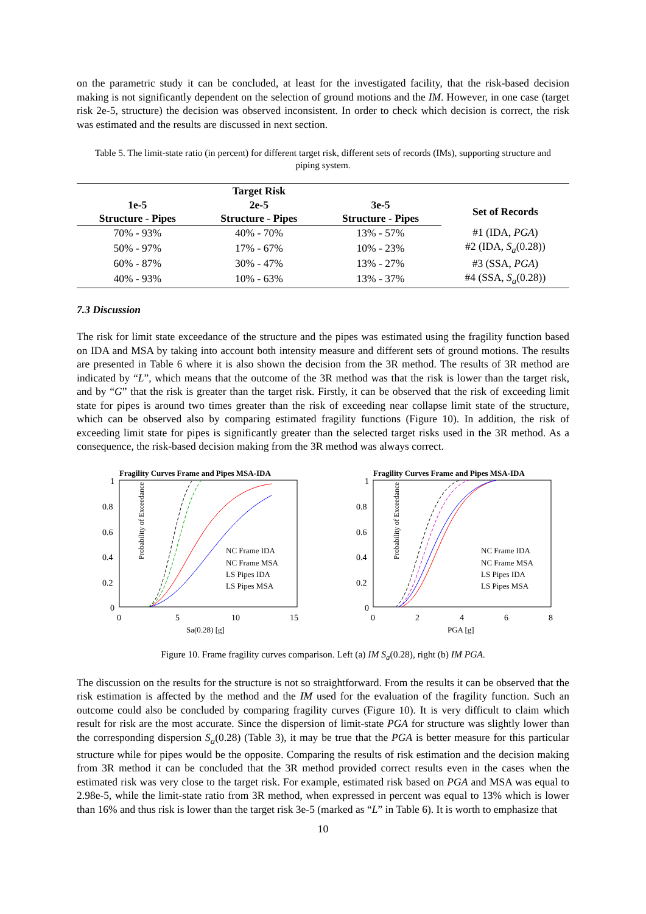on the parametric study it can be concluded, at least for the investigated facility, that the risk-based decision making is not significantly dependent on the selection of ground motions and the IM. However, in one case (target risk 2e-5, structure) the decision was observed inconsistent. In order to check which decision is correct, the risk was estimated and the results are discussed in next section.
Table 5. The limit-state ratio (in percent) for different target risk, different sets of records (IMs), supporting structure and piping system.
| | Target Risk | | |
| --- | --- | --- | --- |
| 1e-5 | 2e-5 | 3e-5 | Set of Records |
| Structure - Pipes | Structure - Pipes | Structure - Pipes | |
| 70% - 93% | 40% - 70% | 13% - 57% | #1 (IDA, PGA ) |
| 50% - 97% | 17% - 67% | 10% - 23% | #2 (IDA, S<sub>a</sub> (0.28)) |
| 60% - 87% | 30% - 47% | 13% - 27% | #3 (SSA, PGA ) |
| 40% - 93% | 10% - 63% | 13% - 37% | #4 (SSA, S<sub>a</sub> (0.28)) |
7.3 Discussion
The risk for limit state exceedance of the structure and the pipes was estimated using the fragility function based on IDA and MSA by taking into account both intensity measure and different sets of ground motions. The results are presented in Table 6 where it is also shown the decision from the 3R method. The results of 3R method are indicated by “L”, which means that the outcome of the 3R method was that the risk is lower than the target risk, and by “G” that the risk is greater than the target risk. Firstly, it can be observed that the risk of exceeding limit state for pipes is around two times greater than the risk of exceeding near collapse limit state of the structure, which can be observed also by comparing estimated fragility functions (Figure 10). In addition, the risk of exceeding limit state for pipes is significantly greater than the selected target risks used in the 3R method. As a consequence, the risk-based decision making from the 3R method was always correct.
Fragility Curves Frame and Pipes MSA-IDA
Probability of Exceedance
1
0.8
0.6
0.4
0.2
0
0
5
10
15
Sa(0.28) [g]
NC Frame IDA
NC Frame MSA
LS Pipes IDA
LS Pipes MSA
Fragility Curves Frame and Pipes MSA-IDA
Probability of Exceedance
1
0.8
0.6
0.4
0.2
0
0
2
4
6
8
PGA [g]
NC Frame IDA
NC Frame MSA
LS Pipes IDA
LS Pipes MSA
Figure 10. Frame fragility curves comparison. Left (a) IM S<sub>a</sub>(0.28), right (b) IM PGA.
The discussion on the results for the structure is not so straightforward. From the results it can be observed that the risk estimation is affected by the method and the IM used for the evaluation of the fragility function. Such an outcome could also be concluded by comparing fragility curves (Figure 10). It is very difficult to claim which result for risk are the most accurate. Since the dispersion of limit-state PGA for structure was slightly lower than the corresponding dispersion S<sub>a</sub>(0.28) (Table 3), it may be true that the PGA is better measure for this particular structure while for pipes would be the opposite. Comparing the results of risk estimation and the decision making from 3R method it can be concluded that the 3R method provided correct results even in the cases when the estimated risk was very close to the target risk. For example, estimated risk based on PGA and MSA was equal to 2.98e-5, while the limit-state ratio from 3R method, when expressed in percent was equal to 13% which is lower than 16% and thus risk is lower than the target risk 3e-5 (marked as “L” in Table 6). It is worth to emphasize that
10